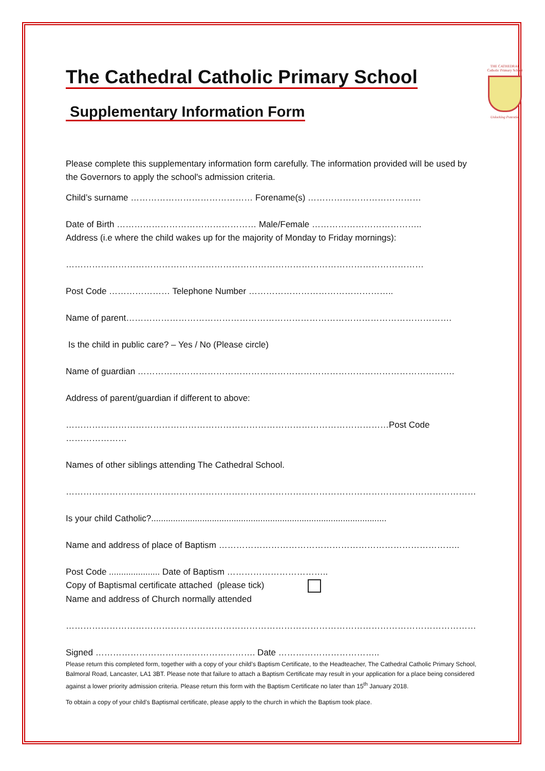The Cathedral Catholic Primary School
Supplementary Information Form
THE CATHEDRAL
Catholic Primary School
Unlocking Potential
Please complete this supplementary information form carefully. The information provided will be used by the Governors to apply the school's admission criteria.
Child’s surname …………………………………… Forename(s) …………………………………
Date of Birth ………………………………………… Male/Female ………………………………..
Address (i.e where the child wakes up for the majority of Monday to Friday mornings):
……………………………………………………………………………………………………………
Post Code ………………… Telephone Number …………………………………………..
Name of parent………………………………………………………………………………………………….
Is the child in public care? – Yes / No (Please circle)
Name of guardian ……………………………………………………………………………………………….
Address of parent/guardian if different to above:
…………………………………………………………………………………………………Post Code …………………
Names of other siblings attending The Cathedral School.
……………………………………………………………………………………………………………………………
Is your child Catholic?.................................................................................................
Name and address of place of Baptism ………………………………………………………………………..
Post Code ..................... Date of Baptism ……………………………..
Copy of Baptismal certificate attached (please tick)
Name and address of Church normally attended
……………………………………………………………………………………………………………………………
Signed ………………………………………………. Date ……………………………..
Please return this completed form, together with a copy of your child’s Baptism Certificate, to the Headteacher, The Cathedral Catholic Primary School, Balmoral Road, Lancaster, LA1 3BT. Please note that failure to attach a Baptism Certificate may result in your application for a place being considered against a lower priority admission criteria. Please return this form with the Baptism Certificate no later than 15<sup>th</sup> January 2018.
To obtain a copy of your child’s Baptismal certificate, please apply to the church in which the Baptism took place.